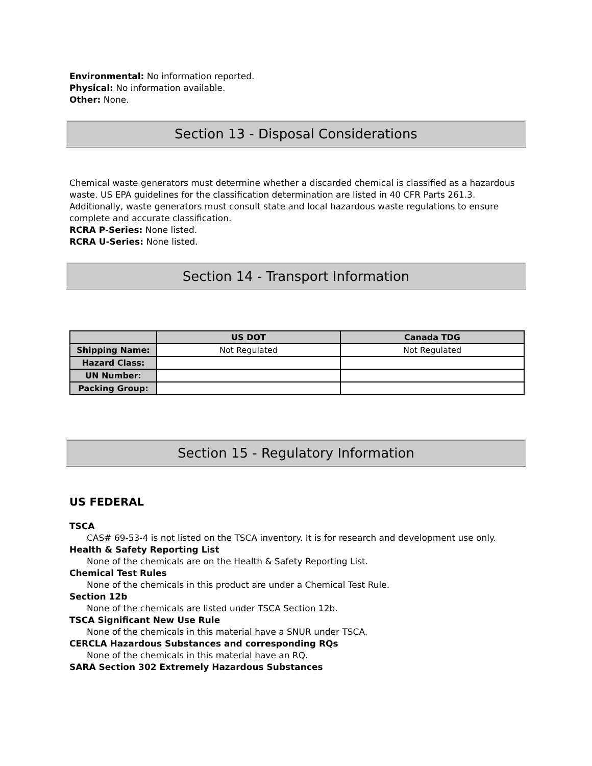Environmental: No information reported.
Physical: No information available.
Other: None.
Section 13 - Disposal Considerations
Chemical waste generators must determine whether a discarded chemical is classified as a hazardous waste. US EPA guidelines for the classification determination are listed in 40 CFR Parts 261.3. Additionally, waste generators must consult state and local hazardous waste regulations to ensure complete and accurate classification.
RCRA P-Series: None listed.
RCRA U-Series: None listed.
Section 14 - Transport Information
| | US DOT | Canada TDG |
| --- | --- | --- |
| Shipping Name: | Not Regulated | Not Regulated |
| Hazard Class: | | |
| UN Number: | | |
| Packing Group: | | |
Section 15 - Regulatory Information
US FEDERAL
TSCA
CAS# 69-53-4 is not listed on the TSCA inventory. It is for research and development use only.
Health & Safety Reporting List
None of the chemicals are on the Health & Safety Reporting List.
Chemical Test Rules
None of the chemicals in this product are under a Chemical Test Rule.
Section 12b
None of the chemicals are listed under TSCA Section 12b.
TSCA Significant New Use Rule
None of the chemicals in this material have a SNUR under TSCA.
CERCLA Hazardous Substances and corresponding RQs
None of the chemicals in this material have an RQ.
SARA Section 302 Extremely Hazardous Substances